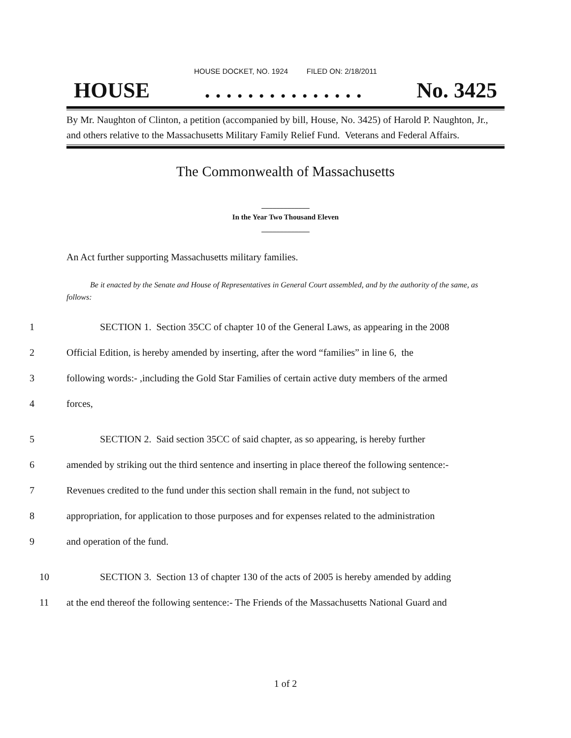HOUSE DOCKET, NO. 1924 FILED ON: 2/18/2011
HOUSE. . . . . . . . . . . . . . . No. 3425
By Mr. Naughton of Clinton, a petition (accompanied by bill, House, No. 3425) of Harold P. Naughton, Jr., and others relative to the Massachusetts Military Family Relief Fund. Veterans and Federal Affairs.
The Commonwealth of Massachusetts
_____________
In the Year Two Thousand Eleven
_____________
An Act further supporting Massachusetts military families.
Be it enacted by the Senate and House of Representatives in General Court assembled, and by the authority of the same, as follows:
1 SECTION 1. Section 35CC of chapter 10 of the General Laws, as appearing in the 2008
2 Official Edition, is hereby amended by inserting, after the word “families” in line 6, the
3 following words:- ,including the Gold Star Families of certain active duty members of the armed
4 forces,
5 SECTION 2. Said section 35CC of said chapter, as so appearing, is hereby further
6 amended by striking out the third sentence and inserting in place thereof the following sentence:-
7 Revenues credited to the fund under this section shall remain in the fund, not subject to
8 appropriation, for application to those purposes and for expenses related to the administration
9 and operation of the fund.
10 SECTION 3. Section 13 of chapter 130 of the acts of 2005 is hereby amended by adding
11 at the end thereof the following sentence:- The Friends of the Massachusetts National Guard and
1 of 2